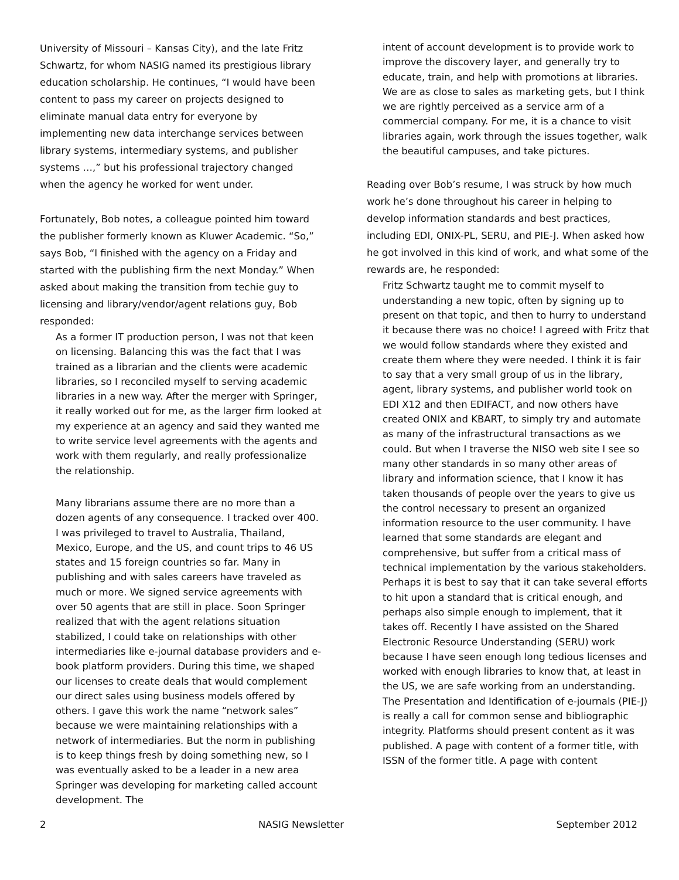University of Missouri – Kansas City), and the late Fritz Schwartz, for whom NASIG named its prestigious library education scholarship. He continues, “I would have been content to pass my career on projects designed to eliminate manual data entry for everyone by implementing new data interchange services between library systems, intermediary systems, and publisher systems …,” but his professional trajectory changed when the agency he worked for went under.
Fortunately, Bob notes, a colleague pointed him toward the publisher formerly known as Kluwer Academic. “So,” says Bob, “I finished with the agency on a Friday and started with the publishing firm the next Monday.” When asked about making the transition from techie guy to licensing and library/vendor/agent relations guy, Bob responded:
As a former IT production person, I was not that keen on licensing. Balancing this was the fact that I was trained as a librarian and the clients were academic libraries, so I reconciled myself to serving academic libraries in a new way. After the merger with Springer, it really worked out for me, as the larger firm looked at my experience at an agency and said they wanted me to write service level agreements with the agents and work with them regularly, and really professionalize the relationship.
Many librarians assume there are no more than a dozen agents of any consequence. I tracked over 400. I was privileged to travel to Australia, Thailand, Mexico, Europe, and the US, and count trips to 46 US states and 15 foreign countries so far. Many in publishing and with sales careers have traveled as much or more. We signed service agreements with over 50 agents that are still in place. Soon Springer realized that with the agent relations situation stabilized, I could take on relationships with other intermediaries like e-journal database providers and e-book platform providers. During this time, we shaped our licenses to create deals that would complement our direct sales using business models offered by others. I gave this work the name “network sales” because we were maintaining relationships with a network of intermediaries. But the norm in publishing is to keep things fresh by doing something new, so I was eventually asked to be a leader in a new area Springer was developing for marketing called account development. The
intent of account development is to provide work to improve the discovery layer, and generally try to educate, train, and help with promotions at libraries. We are as close to sales as marketing gets, but I think we are rightly perceived as a service arm of a commercial company. For me, it is a chance to visit libraries again, work through the issues together, walk the beautiful campuses, and take pictures.
Reading over Bob’s resume, I was struck by how much work he’s done throughout his career in helping to develop information standards and best practices, including EDI, ONIX-PL, SERU, and PIE-J. When asked how he got involved in this kind of work, and what some of the rewards are, he responded:
Fritz Schwartz taught me to commit myself to understanding a new topic, often by signing up to present on that topic, and then to hurry to understand it because there was no choice! I agreed with Fritz that we would follow standards where they existed and create them where they were needed. I think it is fair to say that a very small group of us in the library, agent, library systems, and publisher world took on EDI X12 and then EDIFACT, and now others have created ONIX and KBART, to simply try and automate as many of the infrastructural transactions as we could. But when I traverse the NISO web site I see so many other standards in so many other areas of library and information science, that I know it has taken thousands of people over the years to give us the control necessary to present an organized information resource to the user community. I have learned that some standards are elegant and comprehensive, but suffer from a critical mass of technical implementation by the various stakeholders. Perhaps it is best to say that it can take several efforts to hit upon a standard that is critical enough, and perhaps also simple enough to implement, that it takes off. Recently I have assisted on the Shared Electronic Resource Understanding (SERU) work because I have seen enough long tedious licenses and worked with enough libraries to know that, at least in the US, we are safe working from an understanding. The Presentation and Identification of e-journals (PIE-J) is really a call for common sense and bibliographic integrity. Platforms should present content as it was published. A page with content of a former title, with ISSN of the former title. A page with content
2 NASIG Newsletter September 2012